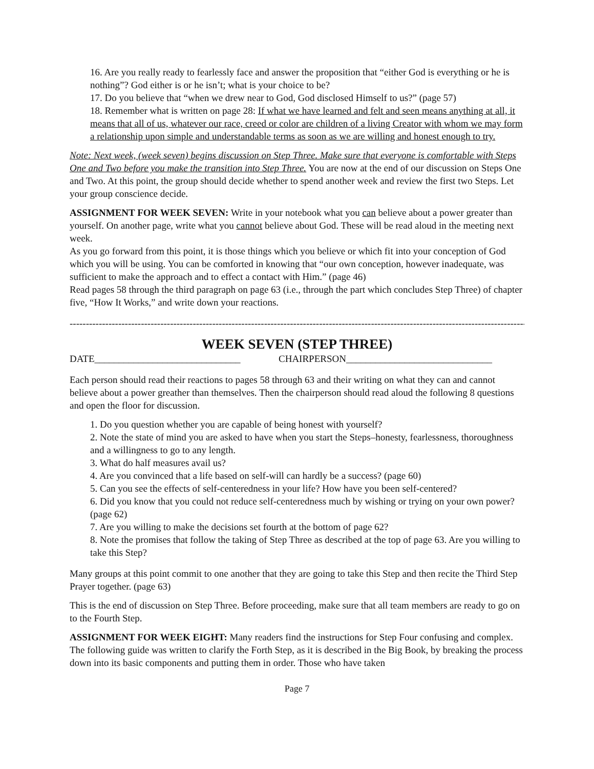16. Are you really ready to fearlessly face and answer the proposition that “either God is everything or he is nothing”? God either is or he isn’t; what is your choice to be?
17. Do you believe that “when we drew near to God, God disclosed Himself to us?” (page 57)
18. Remember what is written on page 28: If what we have learned and felt and seen means anything at all, it means that all of us, whatever our race, creed or color are children of a living Creator with whom we may form a relationship upon simple and understandable terms as soon as we are willing and honest enough to try.
Note: Next week, (week seven) begins discussion on Step Three. Make sure that everyone is comfortable with Steps One and Two before you make the transition into Step Three. You are now at the end of our discussion on Steps One and Two. At this point, the group should decide whether to spend another week and review the first two Steps. Let your group conscience decide.
ASSIGNMENT FOR WEEK SEVEN: Write in your notebook what you can believe about a power greater than yourself. On another page, write what you cannot believe about God. These will be read aloud in the meeting next week.
As you go forward from this point, it is those things which you believe or which fit into your conception of God which you will be using. You can be comforted in knowing that “our own conception, however inadequate, was sufficient to make the approach and to effect a contact with Him.” (page 46)
Read pages 58 through the third paragraph on page 63 (i.e., through the part which concludes Step Three) of chapter five, “How It Works,” and write down your reactions.
------------------------------------------------------------------------------------------------------------------------------------------------------
WEEK SEVEN (STEP THREE)
DATE______________________________ CHAIRPERSON______________________________
Each person should read their reactions to pages 58 through 63 and their writing on what they can and cannot believe about a power greather than themselves. Then the chairperson should read aloud the following 8 questions and open the floor for discussion.
1. Do you question whether you are capable of being honest with yourself?
2. Note the state of mind you are asked to have when you start the Steps–honesty, fearlessness, thoroughness and a willingness to go to any length.
3. What do half measures avail us?
4. Are you convinced that a life based on self-will can hardly be a success? (page 60)
5. Can you see the effects of self-centeredness in your life? How have you been self-centered?
6. Did you know that you could not reduce self-centeredness much by wishing or trying on your own power? (page 62)
7. Are you willing to make the decisions set fourth at the bottom of page 62?
8. Note the promises that follow the taking of Step Three as described at the top of page 63. Are you willing to take this Step?
Many groups at this point commit to one another that they are going to take this Step and then recite the Third Step Prayer together. (page 63)
This is the end of discussion on Step Three. Before proceeding, make sure that all team members are ready to go on to the Fourth Step.
ASSIGNMENT FOR WEEK EIGHT: Many readers find the instructions for Step Four confusing and complex. The following guide was written to clarify the Forth Step, as it is described in the Big Book, by breaking the process down into its basic components and putting them in order. Those who have taken
Page 7